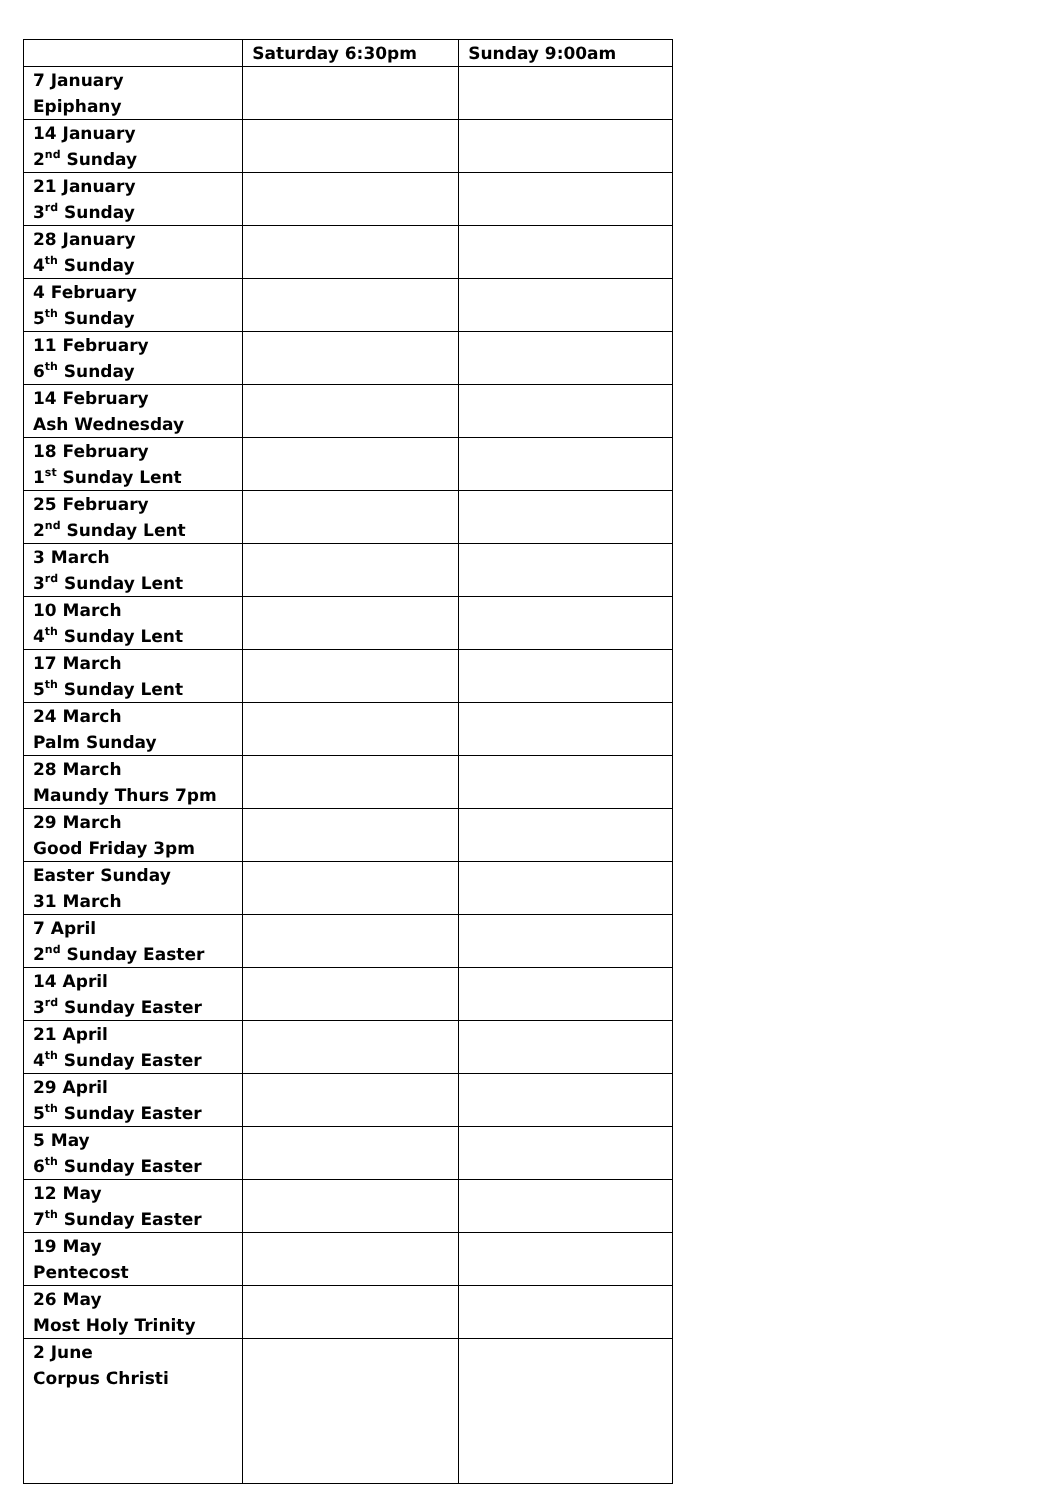| | Saturday 6:30pm | Sunday 9:00am |
| --- | --- | --- |
| 7 January Epiphany | | |
| 14 January 2<sup>nd</sup> Sunday | | |
| 21 January 3<sup>rd</sup> Sunday | | |
| 28 January 4<sup>th</sup> Sunday | | |
| 4 February 5<sup>th</sup> Sunday | | |
| 11 February 6<sup>th</sup> Sunday | | |
| 14 February Ash Wednesday | | |
| 18 February 1<sup>st</sup> Sunday Lent | | |
| 25 February 2<sup>nd</sup> Sunday Lent | | |
| 3 March 3<sup>rd</sup> Sunday Lent | | |
| 10 March 4<sup>th</sup> Sunday Lent | | |
| 17 March 5<sup>th</sup> Sunday Lent | | |
| 24 March Palm Sunday | | |
| 28 March Maundy Thurs 7pm | | |
| 29 March Good Friday 3pm | | |
| Easter Sunday 31 March | | |
| 7 April 2<sup>nd</sup> Sunday Easter | | |
| 14 April 3<sup>rd</sup> Sunday Easter | | |
| 21 April 4<sup>th</sup> Sunday Easter | | |
| 29 April 5<sup>th</sup> Sunday Easter | | |
| 5 May 6<sup>th</sup> Sunday Easter | | |
| 12 May 7<sup>th</sup> Sunday Easter | | |
| 19 May Pentecost | | |
| 26 May Most Holy Trinity | | |
| 2 June Corpus Christi | | |